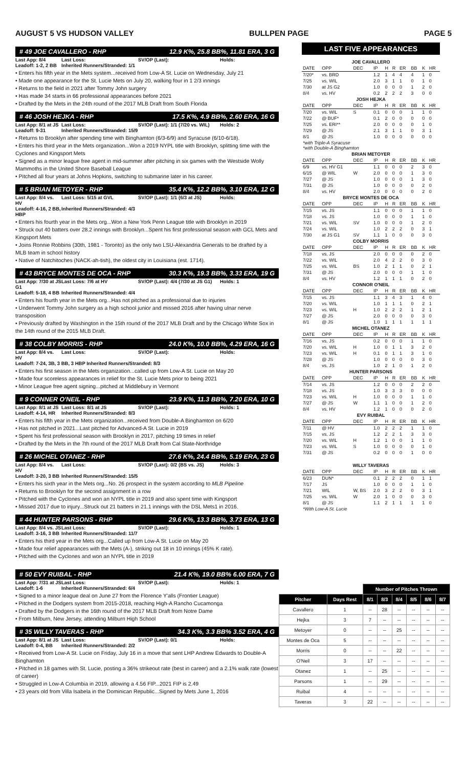AUGUST 5 VS HUDSON VALLEY BULLPEN PAGE PAGE 5
# 49 JOE CAVALLERO - RHP 12.9 K%, 25.8 BB%, 11.81 ERA, 3 G
Last App: 8/4 Last Loss: SV/OP (Last): Holds: Leadoff: 1-2, 2 BB Inherited Runners/Stranded: 1/1
• Enters his fifth year in the Mets system...received from Low-A St. Lucie on Wednesday, July 21
• Made one appearance for the St. Lucie Mets on July 20, walking four in 1 2/3 innings
• Returns to the field in 2021 after Tommy John surgery
• Has made 34 starts in 66 professional appearances before 2021
• Drafted by the Mets in the 24th round of the 2017 MLB Draft from South Florida
# 46 JOSH HEJKA - RHP 17.5 K%, 4.9 BB%, 2.60 ERA, 16 G
Last App: 8/1 at JS Last Loss: SV/OP (Last): 1/1 (7/20 vs. WIL) Holds: 2 Leadoff: 9-31 Inherited Runners/Stranded: 15/9
• Returns to Brooklyn after spending time with Binghamton (6/3-6/9) and Syracuse (6/10-6/18).
• Enters his third year in the Mets organization...Won a 2019 NYPL title with Brooklyn, splitting time with the Cyclones and Kingsport Mets
• Signed as a minor league free agent in mid-summer after pitching in six games with the Westside Wolly Mammoths in the United Shore Baseball League
• Pitched all four years at Johns Hopkins, switching to submarine later in his career.
# 5 BRIAN METOYER - RHP 35.4 K%, 12.2 BB%, 3.10 ERA, 12 G
Last App: 8/4 vs. HV Last Loss: 5/15 at GVL SV/OP (Last): 1/1 (6/3 at JS) Holds: Leadoff: 4-16, 2 BB, HBP Inherited Runners/Stranded: 4/3
• Enters his fourth year in the Mets org...Won a New York Penn League title with Brooklyn in 2019
• Struck out 40 batters over 28.2 innings with Brooklyn...Spent his first professional season with GCL Mets and Kingsport Mets
• Joins Ronnie Robbins (30th, 1981 - Toronto) as the only two LSU-Alexandria Generals to be drafted by a MLB team in school history
• Native of Natchitoches (NACK-ah-tish), the oldest city in Louisiana (est. 1714).
# 43 BRYCE MONTES DE OCA - RHP 30.3 K%, 19.3 BB%, 3.33 ERA, 19 G
Last App: 7/30 at JS G1 Last Loss: 7/6 at HV SV/OP (Last): 4/4 (7/30 at JS G1) Holds: 1 Leadoff: 5-18, 4 BB Inherited Runners/Stranded: 4/4
• Enters his fourth year in the Mets org...Has not pitched as a professional due to injuries
• Underwent Tommy John surgery as a high school junior and missed 2016 after having ulnar nerve transposition
• Previously drafted by Washington in the 15th round of the 2017 MLB Draft and by the Chicago White Sox in the 14th round of the 2015 MLB Draft.
# 38 COLBY MORRIS - RHP 24.0 K%, 10.0 BB%, 4.29 ERA, 16 G
Last App: 8/4 vs. HV Last Loss: SV/OP (Last): Holds:
Leadoff: 7-24, 3B, 3 BB, 3 HBP Inherited Runners/Stranded: 8/3
• Enters his first season in the Mets organization...called up from Low-A St. Lucie on May 20
• Made four scoreless appearances in relief for the St. Lucie Mets prior to being 2021
• Minor League free agent signing...pitched at Middlebury in Vermont
# 9 CONNER O'NEIL - RHP 23.9 K%, 11.3 BB%, 7.20 ERA, 10 G
Last App: 8/1 at JS Last Loss: 8/1 at JS SV/OP (Last): Holds: 1 Leadoff: 4-14, HR Inherited Runners/Stranded: 8/3
• Enters his fifth year in the Mets organization...received from Double-A Binghamton on 6/20
• Has not pitched in 2021...Last pitched for Advanced-A St. Lucie in 2019
• Spent his first professional season with Brooklyn in 2017, pitching 19 times in relief
• Drafted by the Mets in the 7th round of the 2017 MLB Draft from Cal State-Northridge
# 26 MICHEL OTANEZ - RHP 27.6 K%, 24.4 BB%, 5.19 ERA, 23 G
Last App: 8/4 vs. HV Last Loss: SV/OP (Last): 0/2 (BS vs. JS) Holds: 3 Leadoff: 3-20, 3 BB Inherited Runners/Stranded: 15/5
• Enters his sixth year in the Mets org...No. 26 prospect in the system according to MLB Pipeline
• Returns to Brooklyn for the second assignment in a row
• Pitched with the Cyclones and won an NYPL title in 2019 and also spent time with Kingsport
• Missed 2017 due to injury...Struck out 21 batters in 21.1 innings with the DSL Mets1 in 2016.
# 44 HUNTER PARSONS - RHP 29.6 K%, 13.3 BB%, 3.73 ERA, 13 G
Last App: 8/4 vs. JS Last Loss: SV/OP (Last): Holds: 1 Leadoff: 3-16, 3 BB Inherited Runners/Stranded: 11/7
• Enters his third year in the Mets org...Called up from Low-A St. Lucie on May 20
• Made four relief appearances with the Mets (A-), striking out 18 in 10 innings (45% K rate).
• Pitched with the Cyclones and won an NYPL title in 2019
# 50 EVY RUIBAL - RHP 21.4 K%, 19.0 BB% 6.00 ERA, 7 G
Last App: 7/31 at JS Last Loss: SV/OP (Last): Holds: 1 Leadoff: 1-6 Inherited Runners/Stranded: 6/4
• Signed to a minor league deal on June 27 from the Florence Y'alls (Frontier League)
• Pitched in the Dodgers system from 2015-2018, reaching High-A Rancho Cucamonga
• Drafted by the Dodgers in the 16th round of the 2017 MLB Draft from Notre Dame
• From Milburn, New Jersey, attending Milburn High School
# 35 WILLY TAVERAS - RHP 34.3 K%, 3.3 BB% 3.52 ERA, 4 G
Last App: 8/1 at JS Last Loss: SV/OP (Last): 0/1 Holds: Leadoff: 0-4, BB Inherited Runners/Stranded: 2/2
• Received from Low-A St. Lucie on Friday, July 16 in a move that sent LHP Andrew Edwards to Double-A Binghamton
• Pitched in 18 games with St. Lucie, posting a 36% strikeout rate (best in career) and a 2.1% walk rate (lowest of career)
• Struggled in Low-A Columbia in 2019, allowing a 4.56 FIP...2021 FIP is 2.49
• 23 years old from Villa Isabela in the Dominican Republic...Signed by Mets June 1, 2016
LAST FIVE APPEARANCES
| JOE CAVALLERO | | | | | | | | | |
| DATE | OPP | DEC | IP | H | R | ER | BB | K | HR |
| 7/20* | vs. BRD | | 1.2 | 1 | 4 | 4 | 4 | 1 | 0 |
| 7/25 | vs. WIL | | 2.0 | 3 | 1 | 1 | 0 | 1 | 0 |
| 7/30 | at JS G2 | | 1.0 | 0 | 0 | 0 | 1 | 2 | 0 |
| 8/4 | vs. HV | | 0.2 | 2 | 2 | 2 | 3 | 0 | 0 |
| JOSH HEJKA | | | | | | | | | |
| DATE | OPP | DEC | IP | H | R | ER | BB | K | HR |
| 7/20 | vs. WIL | S | 0.1 | 0 | 0 | 0 | 1 | 1 | 0 |
| 7/22 | @ BUF* | | 0.1 | 2 | 0 | 0 | 0 | 0 | 0 |
| 7/25 | vs. ERI** | | 2.0 | 0 | 0 | 0 | 0 | 1 | 0 |
| 7/29 | @ JS | | 2.1 | 3 | 1 | 1 | 0 | 3 | 1 |
| 8/1 | @ JS | | 1.0 | 0 | 0 | 0 | 0 | 0 | 0 |
| *with Triple-A Syracuse *with Double-A Binghamton | | | | | | | | | |
| BRIAN METOYER | | | | | | | | | |
| DATE | OPP | DEC | IP | H | R | ER | BB | K | HR |
| 6/9 | vs. HV G1 | | 1.1 | 0 | 0 | 0 | 2 | 3 | 0 |
| 6/15 | @ WIL | W | 2.0 | 0 | 0 | 0 | 1 | 3 | 0 |
| 7/27 | @ JS | | 1.0 | 0 | 0 | 0 | 1 | 3 | 0 |
| 7/31 | @ JS | | 1.0 | 0 | 0 | 0 | 0 | 2 | 0 |
| 8/4 | vs. HV | | 2.0 | 0 | 0 | 0 | 0 | 2 | 0 |
| BRYCE MONTES DE OCA | | | | | | | | | |
| DATE | OPP | DEC | IP | H | R | ER | BB | K | HR |
| 7/15 | vs. JS | | 1.1 | 0 | 0 | 0 | 1 | 1 | 0 |
| 7/18 | vs. JS | | 1.0 | 0 | 0 | 0 | 1 | 1 | 0 |
| 7/21 | vs. WIL | SV | 1.0 | 0 | 0 | 0 | 1 | 2 | 0 |
| 7/24 | vs. WIL | | 1.0 | 2 | 2 | 2 | 0 | 3 | 1 |
| 7/30 | at JS G1 | SV | 1.1 | 1 | 0 | 0 | 0 | 3 | 0 |
| COLBY MORRIS | | | | | | | | | |
| DATE | OPP | DEC | IP | H | R | ER | BB | K | HR |
| 7/18 | vs. JS | | 2.0 | 0 | 0 | 0 | 0 | 2 | 0 |
| 7/22 | vs. WIL | | 2.0 | 4 | 2 | 2 | 0 | 3 | 0 |
| 7/25 | vs. WIL | BS | 1.0 | 2 | 1 | 1 | 0 | 2 | 1 |
| 7/31 | @ JS | | 2.0 | 0 | 0 | 0 | 1 | 1 | 0 |
| 8/4 | vs. HV | | 1.2 | 1 | 1 | 1 | 0 | 2 | 0 |
| CONNOR O'NEIL | | | | | | | | | |
| DATE | OPP | DEC | IP | H | R | ER | BB | K | HR |
| 7/15 | vs. JS | | 1.1 | 3 | 4 | 3 | 1 | 4 | 0 |
| 7/20 | vs. WIL | | 1.0 | 1 | 1 | 1 | 0 | 2 | 1 |
| 7/23 | vs. WIL | H | 1.0 | 2 | 2 | 2 | 1 | 2 | 1 |
| 7/27 | @ JS | | 2.0 | 0 | 0 | 0 | 0 | 3 | 0 |
| 8/1 | @ JS | | 1.0 | 1 | 1 | 1 | 1 | 1 | 1 |
| MICHEL OTANEZ | | | | | | | | | |
| DATE | OPP | DEC | IP | H | R | ER | BB | K | HR |
| 7/16 | vs. JS | | 0.2 | 0 | 0 | 0 | 1 | 1 | 0 |
| 7/20 | vs. WIL | H | 1.0 | 0 | 1 | 1 | 3 | 2 | 0 |
| 7/23 | vs. WIL | H | 0.1 | 0 | 1 | 1 | 3 | 1 | 0 |
| 7/28 | @ JS | | 1.0 | 0 | 0 | 0 | 0 | 3 | 0 |
| 8/4 | vs. JS | | 1.0 | 2 | 1 | 0 | 1 | 2 | 0 |
| HUNTER PARSONS | | | | | | | | | |
| DATE | OPP | DEC | IP | H | R | ER | BB | K | HR |
| 7/14 | vs. JS | | 1.2 | 0 | 0 | 0 | 2 | 2 | 0 |
| 7/18 | vs. JS | | 1.0 | 3 | 3 | 3 | 0 | 0 | 0 |
| 7/23 | vs. WIL | H | 1.0 | 0 | 0 | 0 | 1 | 1 | 0 |
| 7/27 | @ JS | W | 1.1 | 1 | 0 | 0 | 1 | 2 | 0 |
| 8/4 | vs. HV | | 1.2 | 1 | 0 | 0 | 0 | 2 | 0 |
| EVY RUIBAL | | | | | | | | | |
| DATE | OPP | DEC | IP | H | R | ER | BB | K | HR |
| 7/11 | @ HV | | 1.0 | 2 | 2 | 2 | 1 | 1 | 0 |
| 7/15 | vs. JS | | 1.2 | 2 | 2 | 1 | 3 | 3 | 0 |
| 7/20 | vs. WIL | H | 1.2 | 1 | 0 | 0 | 1 | 1 | 0 |
| 7/23 | vs. WIL | S | 1.0 | 0 | 0 | 0 | 0 | 1 | 0 |
| 7/31 | @ JS | | 0.2 | 0 | 0 | 0 | 1 | 0 | 0 |
| WILLY TAVERAS | | | | | | | | | |
| DATE | OPP | DEC | IP | H | R | ER | BB | K | HR |
| 6/23 | DUN* | | 0.1 | 2 | 2 | 2 | 0 | 1 | 1 |
| 7/17 | JS | | 1.0 | 0 | 0 | 0 | 1 | 1 | 0 |
| 7/21 | WIL | W, BS | 2.0 | 3 | 2 | 2 | 0 | 3 | 1 |
| 7/25 | vs. WIL | W | 2.0 | 1 | 0 | 0 | 0 | 3 | 0 |
| 8/1 | @ JS | | 1.1 | 2 | 1 | 1 | 1 | 1 | 0 |
| *With Low-A St. Lucie | | | | | | | | | |
| | | Number of Pitches Thrown | | | | | |
| --- | --- | --- | --- | --- | --- | --- | --- |
| Pitcher | Days Rest | 8/1 | 8/3 | 8/4 | 8/5 | 8/6 | 8/7 |
| Cavallero | 1 | -- | 28 | -- | -- | -- | -- |
| Hejka | 3 | 7 | -- | -- | -- | -- | -- |
| Metoyer | 0 | -- | -- | 25 | -- | -- | -- |
| Montes de Oca | 5 | -- | -- | -- | -- | -- | -- |
| Morris | 0 | -- | -- | 22 | -- | -- | -- |
| O'Neil | 3 | 17 | -- | -- | -- | -- | -- |
| Otanez | 1 | -- | 25 | -- | -- | -- | -- |
| Parsons | 1 | -- | 29 | -- | -- | -- | -- |
| Ruibal | 4 | -- | -- | -- | -- | -- | -- |
| Taveras | 3 | 22 | -- | -- | -- | -- | -- |